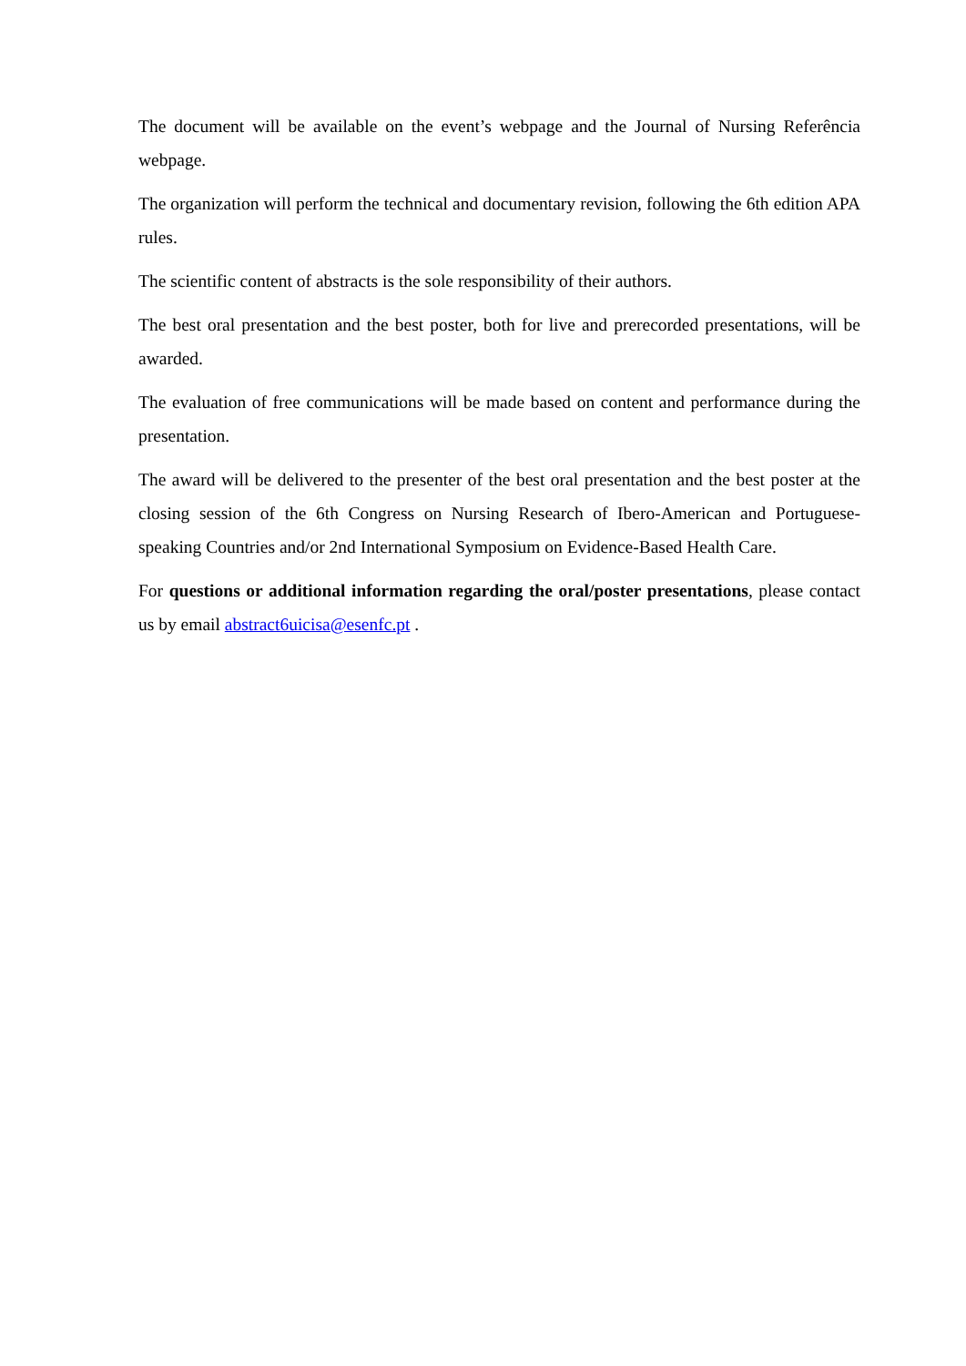The document will be available on the event’s webpage and the Journal of Nursing Referência webpage.
The organization will perform the technical and documentary revision, following the 6th edition APA rules.
The scientific content of abstracts is the sole responsibility of their authors.
The best oral presentation and the best poster, both for live and prerecorded presentations, will be awarded.
The evaluation of free communications will be made based on content and performance during the presentation.
The award will be delivered to the presenter of the best oral presentation and the best poster at the closing session of the 6th Congress on Nursing Research of Ibero-American and Portuguese-speaking Countries and/or 2nd International Symposium on Evidence-Based Health Care.
For questions or additional information regarding the oral/poster presentations, please contact us by email abstract6uicisa@esenfc.pt .